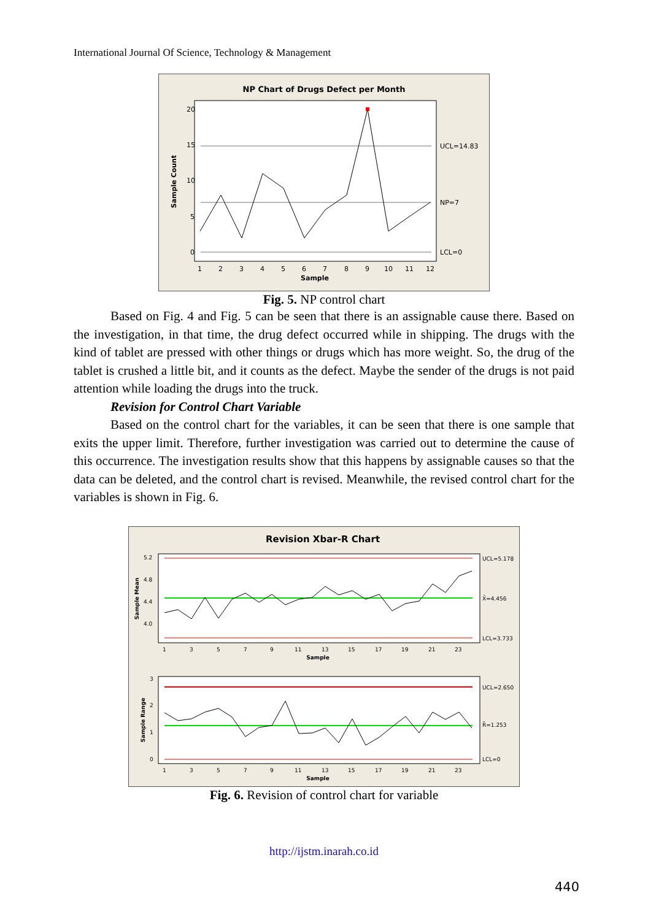International Journal Of Science, Technology & Management
NP Chart of Drugs Defect per Month
20
15
10
5
0
UCL=14.83
NP=7
LCL=0
1
2
3
4
5
6
7
8
9
10
11
12
Sample
Sample Count
Fig. 5. NP control chart
Based on Fig. 4 and Fig. 5 can be seen that there is an assignable cause there. Based on the investigation, in that time, the drug defect occurred while in shipping. The drugs with the kind of tablet are pressed with other things or drugs which has more weight. So, the drug of the tablet is crushed a little bit, and it counts as the defect. Maybe the sender of the drugs is not paid attention while loading the drugs into the truck.
Revision for Control Chart Variable
Based on the control chart for the variables, it can be seen that there is one sample that exits the upper limit. Therefore, further investigation was carried out to determine the cause of this occurrence. The investigation results show that this happens by assignable causes so that the data can be deleted, and the control chart is revised. Meanwhile, the revised control chart for the variables is shown in Fig. 6.
Revision Xbar-R Chart
5.2
4.8
4.4
4.0
3
2
1
0
UCL=5.178
X̄=4.456
LCL=3.733
UCL=2.650
R̄=1.253
LCL=0
1
3
5
7
9
11
13
15
17
19
21
23
1
3
5
7
9
11
13
15
17
19
21
23
Sample
Sample
Sample Mean
Sample Range
Fig. 6. Revision of control chart for variable
http://ijstm.inarah.co.id
440